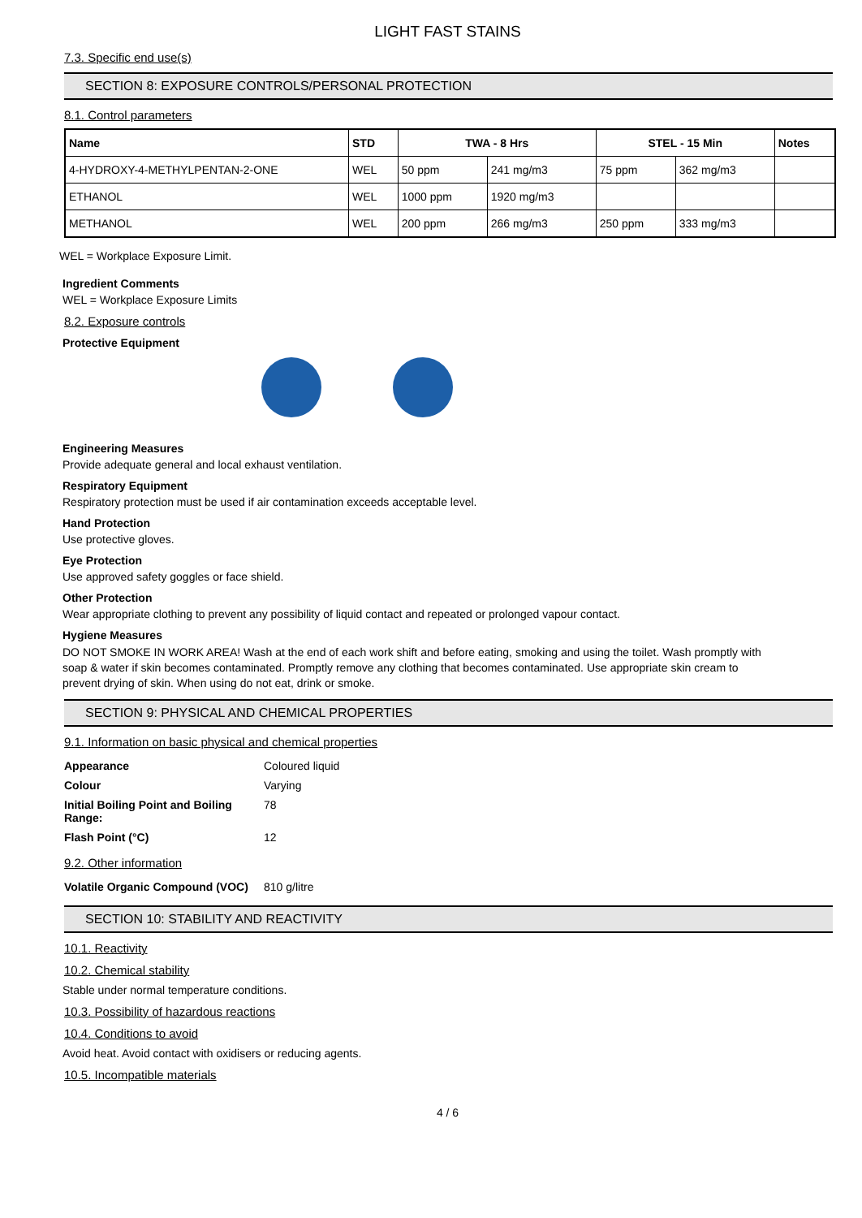LIGHT FAST STAINS
7.3. Specific end use(s)
SECTION 8: EXPOSURE CONTROLS/PERSONAL PROTECTION
8.1. Control parameters
| Name | STD | TWA - 8 Hrs | | STEL - 15 Min | | Notes |
| --- | --- | --- | --- | --- | --- | --- |
| 4-HYDROXY-4-METHYLPENTAN-2-ONE | WEL | 50 ppm | 241 mg/m3 | 75 ppm | 362 mg/m3 | |
| ETHANOL | WEL | 1000 ppm | 1920 mg/m3 | | | |
| METHANOL | WEL | 200 ppm | 266 mg/m3 | 250 ppm | 333 mg/m3 | |
WEL = Workplace Exposure Limit.
Ingredient Comments
WEL = Workplace Exposure Limits
8.2. Exposure controls
Protective Equipment
Engineering Measures
Provide adequate general and local exhaust ventilation.
Respiratory Equipment
Respiratory protection must be used if air contamination exceeds acceptable level.
Hand Protection
Use protective gloves.
Eye Protection
Use approved safety goggles or face shield.
Other Protection
Wear appropriate clothing to prevent any possibility of liquid contact and repeated or prolonged vapour contact.
Hygiene Measures
DO NOT SMOKE IN WORK AREA! Wash at the end of each work shift and before eating, smoking and using the toilet. Wash promptly with soap & water if skin becomes contaminated. Promptly remove any clothing that becomes contaminated. Use appropriate skin cream to prevent drying of skin. When using do not eat, drink or smoke.
SECTION 9: PHYSICAL AND CHEMICAL PROPERTIES
9.1. Information on basic physical and chemical properties
| Appearance | Coloured liquid |
| Colour | Varying |
| Initial Boiling Point and Boiling Range: | 78 |
| Flash Point (°C) | 12 |
9.2. Other information
| Volatile Organic Compound (VOC) | 810 g/litre |
SECTION 10: STABILITY AND REACTIVITY
10.1. Reactivity
10.2. Chemical stability
Stable under normal temperature conditions.
10.3. Possibility of hazardous reactions
10.4. Conditions to avoid
Avoid heat. Avoid contact with oxidisers or reducing agents.
10.5. Incompatible materials
4 / 6